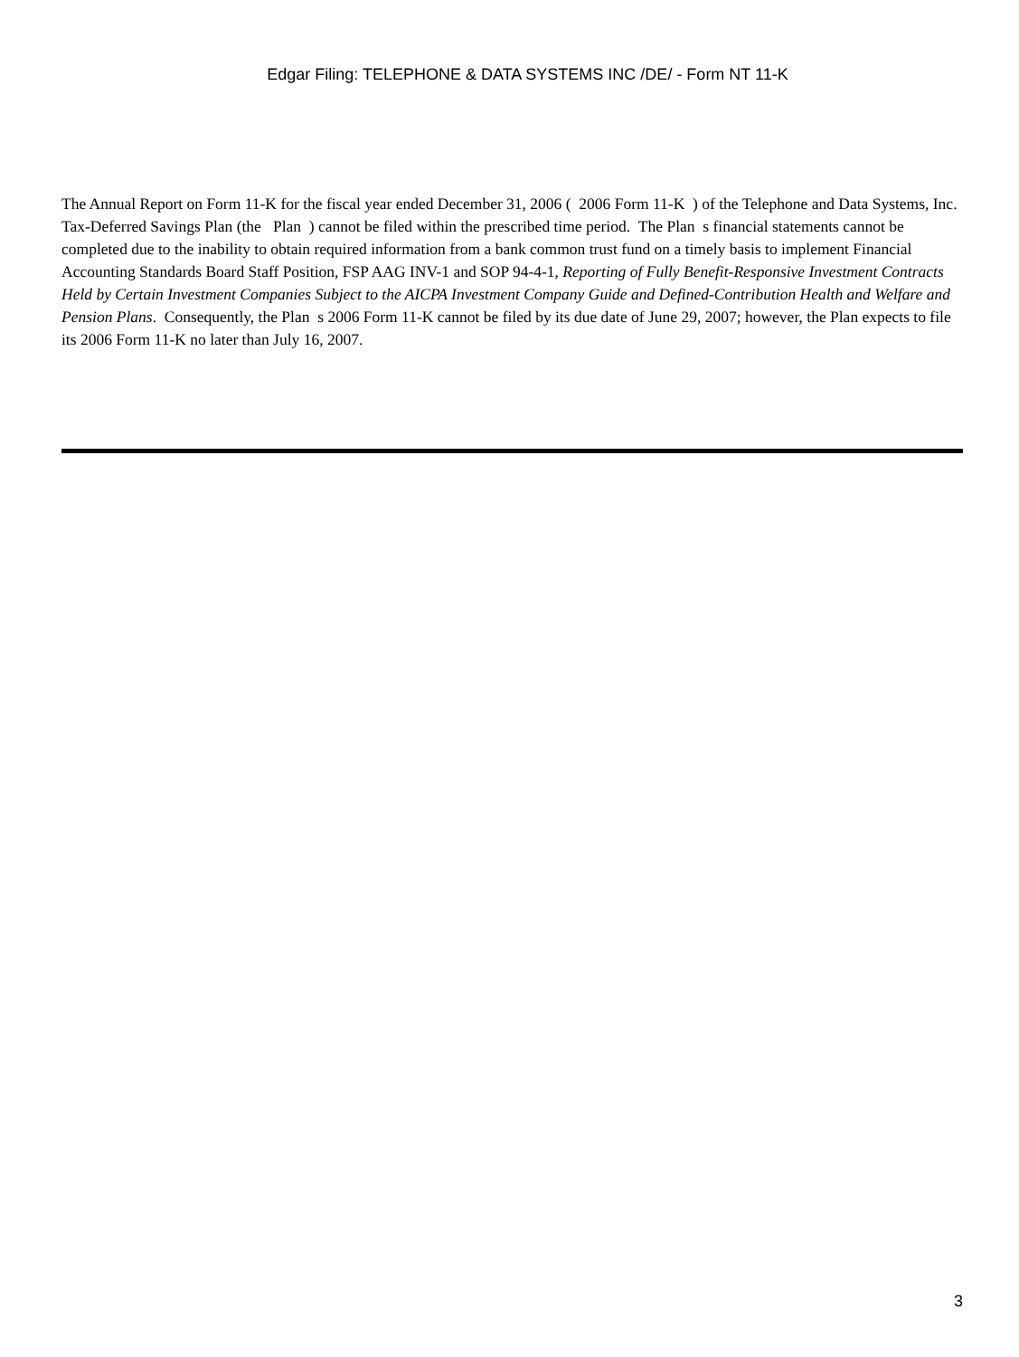Edgar Filing: TELEPHONE & DATA SYSTEMS INC /DE/ - Form NT 11-K
The Annual Report on Form 11-K for the fiscal year ended December 31, 2006 ( 2006 Form 11-K ) of the Telephone and Data Systems, Inc. Tax-Deferred Savings Plan (the Plan ) cannot be filed within the prescribed time period. The Plan s financial statements cannot be completed due to the inability to obtain required information from a bank common trust fund on a timely basis to implement Financial Accounting Standards Board Staff Position, FSP AAG INV-1 and SOP 94-4-1, Reporting of Fully Benefit-Responsive Investment Contracts Held by Certain Investment Companies Subject to the AICPA Investment Company Guide and Defined-Contribution Health and Welfare and Pension Plans. Consequently, the Plan s 2006 Form 11-K cannot be filed by its due date of June 29, 2007; however, the Plan expects to file its 2006 Form 11-K no later than July 16, 2007.
3